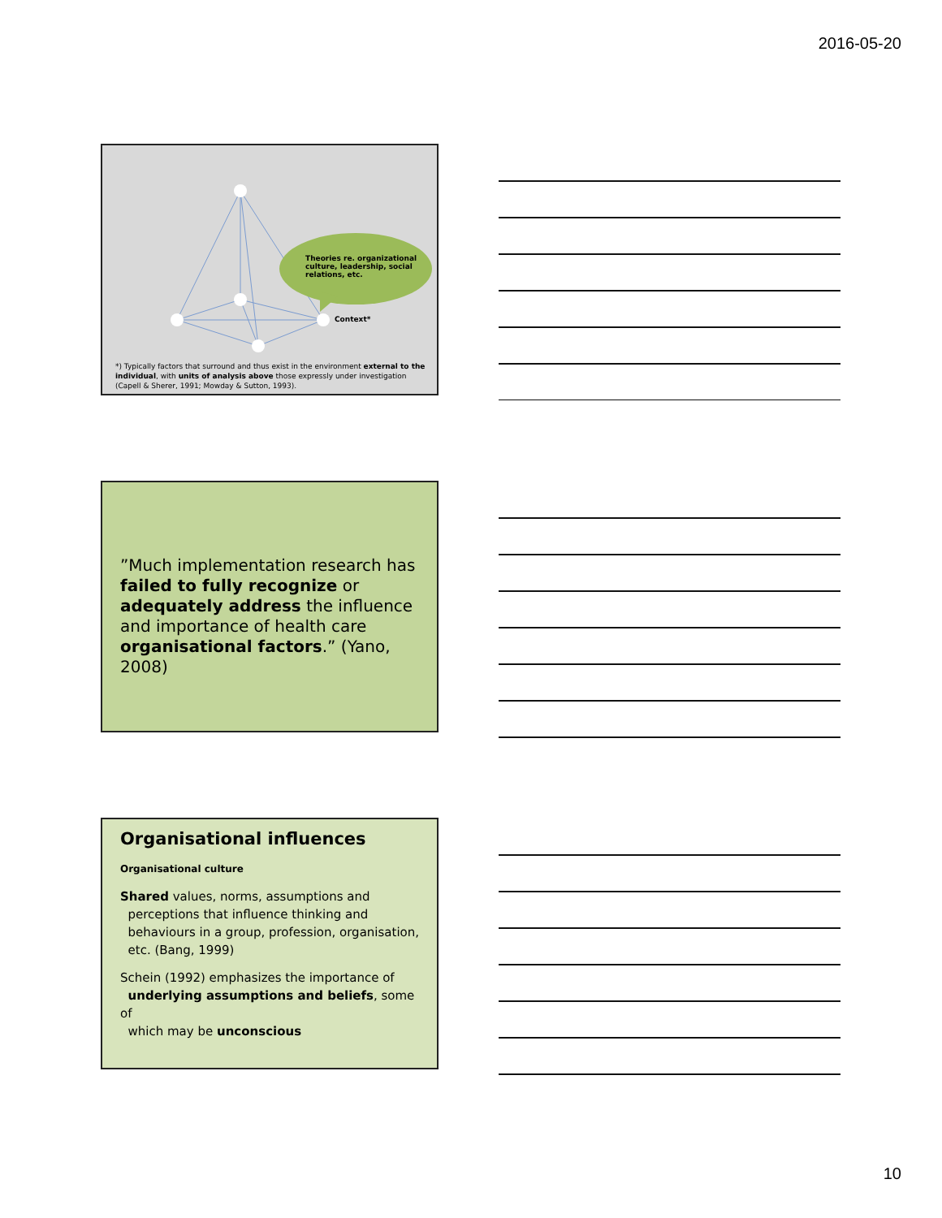2016-05-20
Theories re. organizational culture, leadership, social relations, etc.
Context*
*) Typically factors that surround and thus exist in the environment external to the individual, with units of analysis above those expressly under investigation (Capell & Sherer, 1991; Mowday & Sutton, 1993).
”Much implementation research has failed to fully recognize or adequately address the influence and importance of health care organisational factors.” (Yano, 2008)
Organisational influences
Organisational culture
Shared values, norms, assumptions and
perceptions that influence thinking and
behaviours in a group, profession, organisation,
etc. (Bang, 1999)
Schein (1992) emphasizes the importance of
underlying assumptions and beliefs, some of
which may be unconscious
10